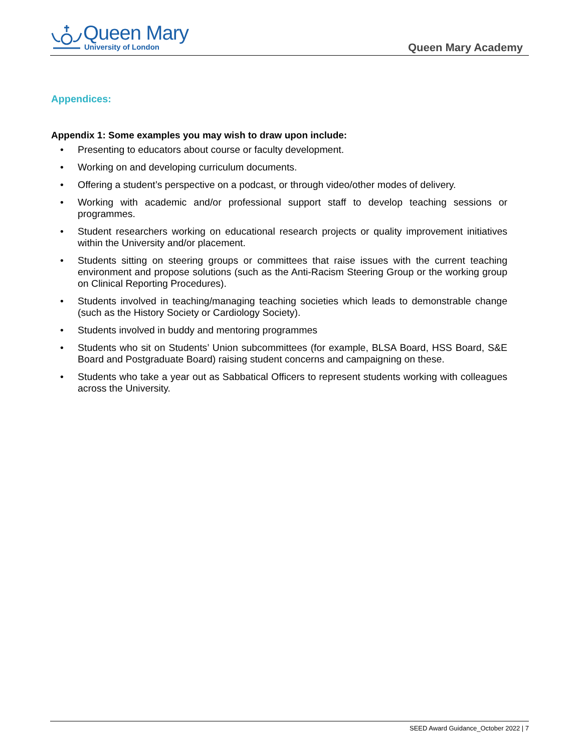Queen Mary
University of London
Queen Mary Academy
Appendices:
Appendix 1: Some examples you may wish to draw upon include:
• Presenting to educators about course or faculty development.
• Working on and developing curriculum documents.
• Offering a student’s perspective on a podcast, or through video/other modes of delivery.
• Working with academic and/or professional support staff to develop teaching sessions or programmes.
• Student researchers working on educational research projects or quality improvement initiatives within the University and/or placement.
• Students sitting on steering groups or committees that raise issues with the current teaching environment and propose solutions (such as the Anti-Racism Steering Group or the working group on Clinical Reporting Procedures).
• Students involved in teaching/managing teaching societies which leads to demonstrable change (such as the History Society or Cardiology Society).
• Students involved in buddy and mentoring programmes
• Students who sit on Students’ Union subcommittees (for example, BLSA Board, HSS Board, S&E Board and Postgraduate Board) raising student concerns and campaigning on these.
• Students who take a year out as Sabbatical Officers to represent students working with colleagues across the University.
SEED Award Guidance_October 2022 | 7